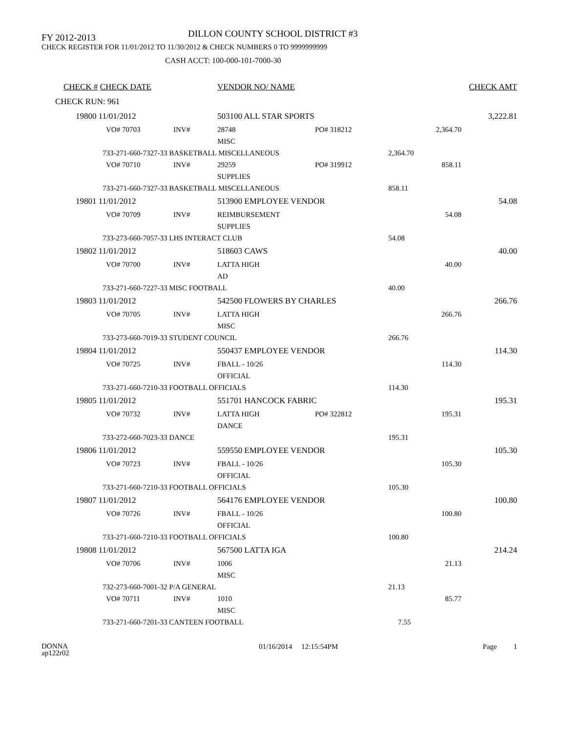FY 2012-2013
DILLON COUNTY SCHOOL DISTRICT #3
CHECK REGISTER FOR 11/01/2012 TO 11/30/2012 & CHECK NUMBERS 0 TO 9999999999
CASH ACCT: 100-000-101-7000-30
| CHECK # CHECK DATE | | VENDOR NO/ NAME | | | | CHECK AMT |
| CHECK RUN: 961 | | | | | | |
| 19800 11/01/2012 | | 503100 ALL STAR SPORTS | | | | 3,222.81 |
| VO# 70703 | INV# | 28748 | PO# 318212 | 2,364.70 | | |
| | | MISC | | | | |
| 733-271-660-7327-33 BASKETBALL MISCELLANEOUS | | | | 2,364.70 | | |
| VO# 70710 | INV# | 29259 | PO# 319912 | 858.11 | | |
| | | SUPPLIES | | | | |
| 733-271-660-7327-33 BASKETBALL MISCELLANEOUS | | | | 858.11 | | |
| 19801 11/01/2012 | | 513900 EMPLOYEE VENDOR | | | | 54.08 |
| VO# 70709 | INV# | REIMBURSEMENT | | 54.08 | | |
| | | SUPPLIES | | | | |
| 733-273-660-7057-33 LHS INTERACT CLUB | | | | 54.08 | | |
| 19802 11/01/2012 | | 518603 CAWS | | | | 40.00 |
| VO# 70700 | INV# | LATTA HIGH | | 40.00 | | |
| | | AD | | | | |
| 733-271-660-7227-33 MISC FOOTBALL | | | | 40.00 | | |
| 19803 11/01/2012 | | 542500 FLOWERS BY CHARLES | | | | 266.76 |
| VO# 70705 | INV# | LATTA HIGH | | 266.76 | | |
| | | MISC | | | | |
| 733-273-660-7019-33 STUDENT COUNCIL | | | | 266.76 | | |
| 19804 11/01/2012 | | 550437 EMPLOYEE VENDOR | | | | 114.30 |
| VO# 70725 | INV# | FBALL - 10/26 | | 114.30 | | |
| | | OFFICIAL | | | | |
| 733-271-660-7210-33 FOOTBALL OFFICIALS | | | | 114.30 | | |
| 19805 11/01/2012 | | 551701 HANCOCK FABRIC | | | | 195.31 |
| VO# 70732 | INV# | LATTA HIGH | PO# 322812 | 195.31 | | |
| | | DANCE | | | | |
| 733-272-660-7023-33 DANCE | | | | 195.31 | | |
| 19806 11/01/2012 | | 559550 EMPLOYEE VENDOR | | | | 105.30 |
| VO# 70723 | INV# | FBALL - 10/26 | | 105.30 | | |
| | | OFFICIAL | | | | |
| 733-271-660-7210-33 FOOTBALL OFFICIALS | | | | 105.30 | | |
| 19807 11/01/2012 | | 564176 EMPLOYEE VENDOR | | | | 100.80 |
| VO# 70726 | INV# | FBALL - 10/26 | | 100.80 | | |
| | | OFFICIAL | | | | |
| 733-271-660-7210-33 FOOTBALL OFFICIALS | | | | 100.80 | | |
| 19808 11/01/2012 | | 567500 LATTA IGA | | | | 214.24 |
| VO# 70706 | INV# | 1006 | | 21.13 | | |
| | | MISC | | | | |
| 732-273-660-7001-32 P/A GENERAL | | | | 21.13 | | |
| VO# 70711 | INV# | 1010 | | 85.77 | | |
| | | MISC | | | | |
| 733-271-660-7201-33 CANTEEN FOOTBALL | | | | 7.55 | | |
DONNA
ap122r02
01/16/2014 12:15:54PM Page 1